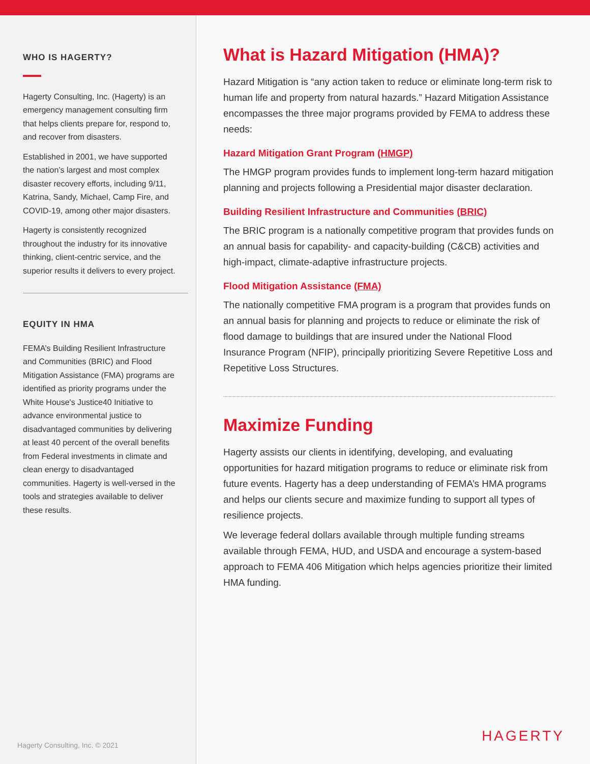WHO IS HAGERTY?
Hagerty Consulting, Inc. (Hagerty) is an emergency management consulting firm that helps clients prepare for, respond to, and recover from disasters.
Established in 2001, we have supported the nation’s largest and most complex disaster recovery efforts, including 9/11, Katrina, Sandy, Michael, Camp Fire, and COVID-19, among other major disasters.
Hagerty is consistently recognized throughout the industry for its innovative thinking, client-centric service, and the superior results it delivers to every project.
EQUITY IN HMA
FEMA’s Building Resilient Infrastructure and Communities (BRIC) and Flood Mitigation Assistance (FMA) programs are identified as priority programs under the White House's Justice40 Initiative to advance environmental justice to disadvantaged communities by delivering at least 40 percent of the overall benefits from Federal investments in climate and clean energy to disadvantaged communities. Hagerty is well-versed in the tools and strategies available to deliver these results.
Hagerty Consulting, Inc. © 2021
What is Hazard Mitigation (HMA)?
Hazard Mitigation is “any action taken to reduce or eliminate long-term risk to human life and property from natural hazards.” Hazard Mitigation Assistance encompasses the three major programs provided by FEMA to address these needs:
Hazard Mitigation Grant Program (HMGP)
The HMGP program provides funds to implement long-term hazard mitigation planning and projects following a Presidential major disaster declaration.
Building Resilient Infrastructure and Communities (BRIC)
The BRIC program is a nationally competitive program that provides funds on an annual basis for capability- and capacity-building (C&CB) activities and high-impact, climate-adaptive infrastructure projects.
Flood Mitigation Assistance (FMA)
The nationally competitive FMA program is a program that provides funds on an annual basis for planning and projects to reduce or eliminate the risk of flood damage to buildings that are insured under the National Flood Insurance Program (NFIP), principally prioritizing Severe Repetitive Loss and Repetitive Loss Structures.
Maximize Funding
Hagerty assists our clients in identifying, developing, and evaluating opportunities for hazard mitigation programs to reduce or eliminate risk from future events. Hagerty has a deep understanding of FEMA’s HMA programs and helps our clients secure and maximize funding to support all types of resilience projects.
We leverage federal dollars available through multiple funding streams available through FEMA, HUD, and USDA and encourage a system-based approach to FEMA 406 Mitigation which helps agencies prioritize their limited HMA funding.
HAGERTY